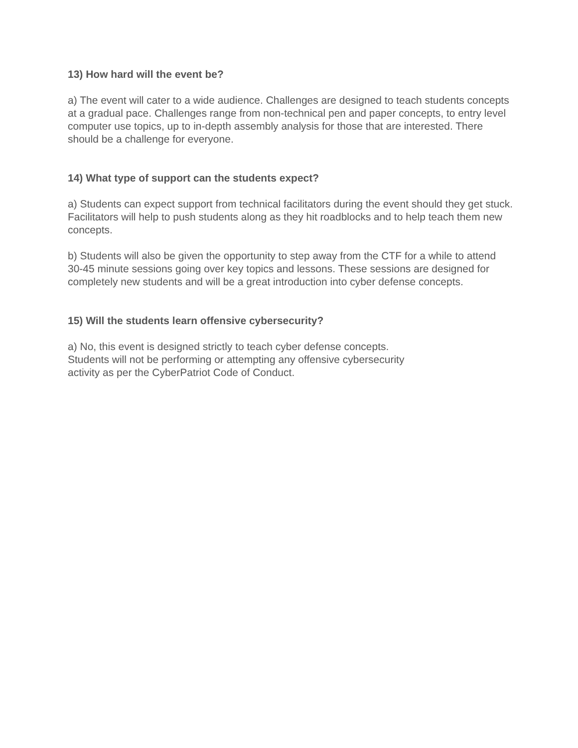13) How hard will the event be?
a) The event will cater to a wide audience. Challenges are designed to teach students concepts at a gradual pace. Challenges range from non-technical pen and paper concepts, to entry level computer use topics, up to in-depth assembly analysis for those that are interested. There should be a challenge for everyone.
14) What type of support can the students expect?
a) Students can expect support from technical facilitators during the event should they get stuck. Facilitators will help to push students along as they hit roadblocks and to help teach them new concepts.
b) Students will also be given the opportunity to step away from the CTF for a while to attend 30-45 minute sessions going over key topics and lessons. These sessions are designed for completely new students and will be a great introduction into cyber defense concepts.
15) Will the students learn offensive cybersecurity?
a) No, this event is designed strictly to teach cyber defense concepts.
Students will not be performing or attempting any offensive cybersecurity
activity as per the CyberPatriot Code of Conduct.